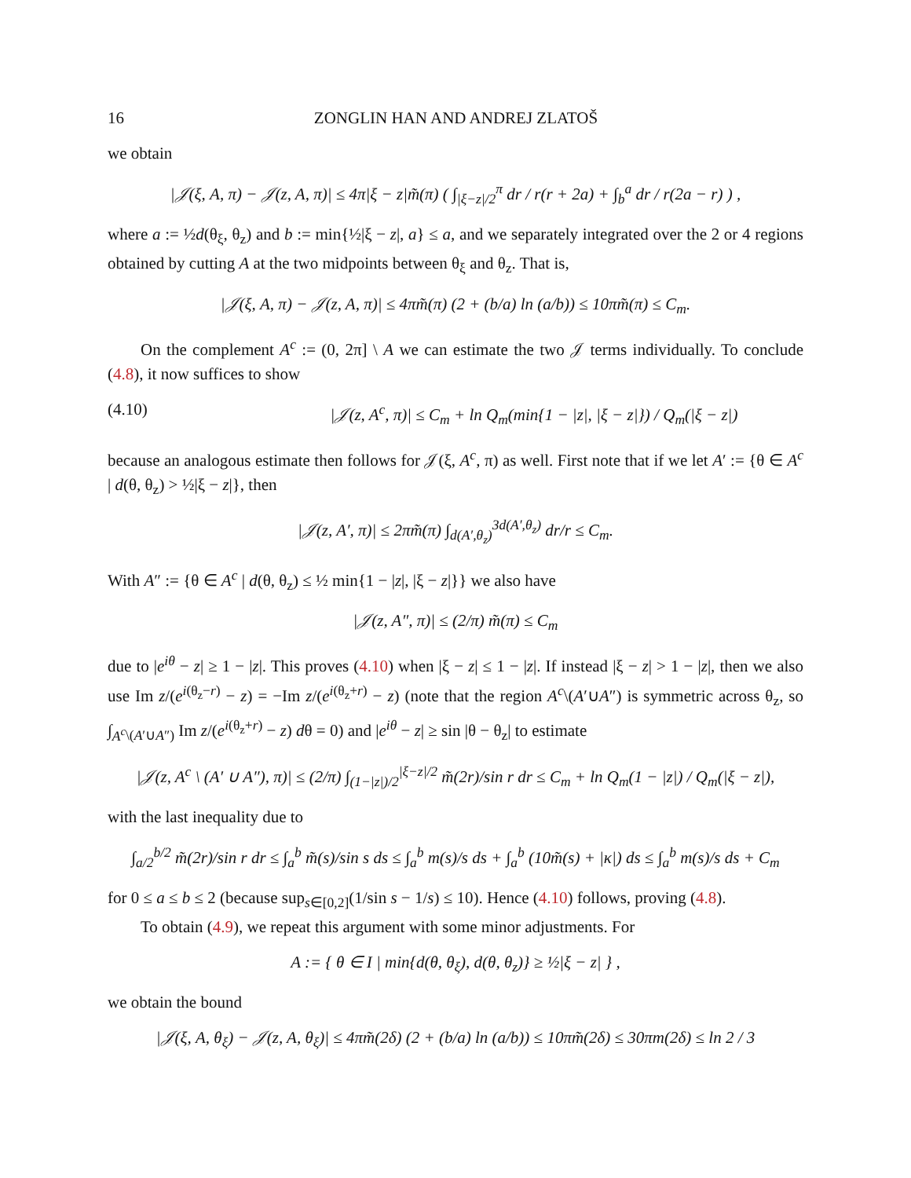16 ZONGLIN HAN AND ANDREJ ZLATOŠ
we obtain
|𝒥(ξ, A, π) − 𝒥(z, A, π)| ≤ 4π|ξ − z|m̃(π) ( ∫<sub>|ξ−z|/2</sub><sup>π</sup> dr / r(r + 2a) + ∫<sub>b</sub><sup>a</sup> dr / r(2a − r) ) ,
where a := ½d(θ<sub>ξ</sub>, θ<sub>z</sub>) and b := min{½|ξ − z|, a} ≤ a, and we separately integrated over the 2 or 4 regions obtained by cutting A at the two midpoints between θ<sub>ξ</sub> and θ<sub>z</sub>. That is,
|𝒥(ξ, A, π) − 𝒥(z, A, π)| ≤ 4πm̃(π) (2 + (b/a) ln (a/b)) ≤ 10πm̃(π) ≤ C<sub>m</sub>.
On the complement A<sup>c</sup> := (0, 2π] \ A we can estimate the two 𝒥 terms individually. To conclude (4.8), it now suffices to show
(4.10) |𝒥(z, A<sup>c</sup>, π)| ≤ C<sub>m</sub> + ln Q<sub>m</sub>(min{1 − |z|, |ξ − z|}) / Q<sub>m</sub>(|ξ − z|)
because an analogous estimate then follows for 𝒥(ξ, A<sup>c</sup>, π) as well. First note that if we let A′ := {θ ∈ A<sup>c</sup> | d(θ, θ<sub>z</sub>) > ½|ξ − z|}, then
|𝒥(z, A′, π)| ≤ 2πm̃(π) ∫<sub>d(A′,θ<sub>z</sub>)</sub><sup>3d(A′,θ<sub>z</sub>)</sup> dr/r ≤ C<sub>m</sub>.
With A″ := {θ ∈ A<sup>c</sup> | d(θ, θ<sub>z</sub>) ≤ ½ min{1 − |z|, |ξ − z|}} we also have
|𝒥(z, A″, π)| ≤ (2/π) m̃(π) ≤ C<sub>m</sub>
due to |e<sup>iθ</sup> − z| ≥ 1 − |z|. This proves (4.10) when |ξ − z| ≤ 1 − |z|. If instead |ξ − z| > 1 − |z|, then we also use Im z/(e<sup>i(θ<sub>z</sub>−r)</sup> − z) = −Im z/(e<sup>i(θ<sub>z</sub>+r)</sup> − z) (note that the region A<sup>c</sup>\(A′∪A″) is symmetric across θ<sub>z</sub>, so ∫<sub>A<sup>c</sup>\(A′∪A″)</sub> Im z/(e<sup>i(θ<sub>z</sub>+r)</sup> − z) dθ = 0) and |e<sup>iθ</sup> − z| ≥ sin |θ − θ<sub>z</sub>| to estimate
|𝒥(z, A<sup>c</sup> \ (A′ ∪ A″), π)| ≤ (2/π) ∫<sub>(1−|z|)/2</sub><sup>|ξ−z|/2</sup> m̃(2r)/sin r dr ≤ C<sub>m</sub> + ln Q<sub>m</sub>(1 − |z|) / Q<sub>m</sub>(|ξ − z|),
with the last inequality due to
∫<sub>a/2</sub><sup>b/2</sup> m̃(2r)/sin r dr ≤ ∫<sub>a</sub><sup>b</sup> m̃(s)/sin s ds ≤ ∫<sub>a</sub><sup>b</sup> m(s)/s ds + ∫<sub>a</sub><sup>b</sup> (10m̃(s) + |κ|) ds ≤ ∫<sub>a</sub><sup>b</sup> m(s)/s ds + C<sub>m</sub>
for 0 ≤ a ≤ b ≤ 2 (because sup<sub>s∈[0,2]</sub>(1/sin s − 1/s) ≤ 10). Hence (4.10) follows, proving (4.8).
To obtain (4.9), we repeat this argument with some minor adjustments. For
A := { θ ∈ I | min{d(θ, θ<sub>ξ</sub>), d(θ, θ<sub>z</sub>)} ≥ ½|ξ − z| } ,
we obtain the bound
|𝒥(ξ, A, θ<sub>ξ</sub>) − 𝒥(z, A, θ<sub>ξ</sub>)| ≤ 4πm̃(2δ) (2 + (b/a) ln (a/b)) ≤ 10πm̃(2δ) ≤ 30πm(2δ) ≤ ln 2 / 3